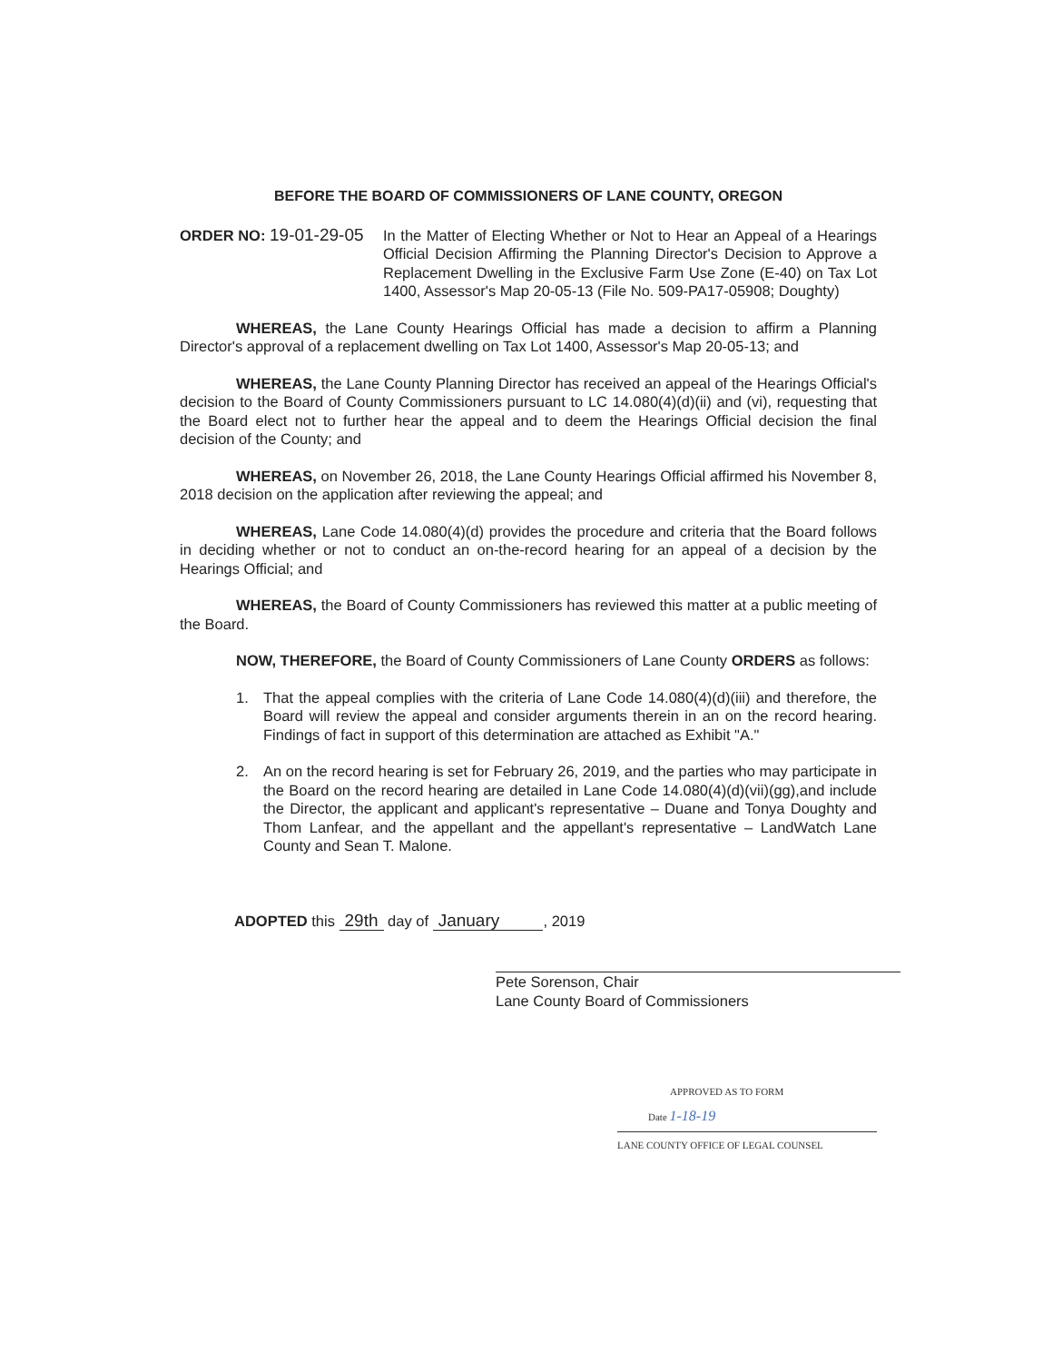BEFORE THE BOARD OF COMMISSIONERS OF LANE COUNTY, OREGON
ORDER NO: 19-01-29-05
In the Matter of Electing Whether or Not to Hear an Appeal of a Hearings Official Decision Affirming the Planning Director's Decision to Approve a Replacement Dwelling in the Exclusive Farm Use Zone (E-40) on Tax Lot 1400, Assessor's Map 20-05-13 (File No. 509-PA17-05908; Doughty)
WHEREAS, the Lane County Hearings Official has made a decision to affirm a Planning Director's approval of a replacement dwelling on Tax Lot 1400, Assessor's Map 20-05-13; and
WHEREAS, the Lane County Planning Director has received an appeal of the Hearings Official's decision to the Board of County Commissioners pursuant to LC 14.080(4)(d)(ii) and (vi), requesting that the Board elect not to further hear the appeal and to deem the Hearings Official decision the final decision of the County; and
WHEREAS, on November 26, 2018, the Lane County Hearings Official affirmed his November 8, 2018 decision on the application after reviewing the appeal; and
WHEREAS, Lane Code 14.080(4)(d) provides the procedure and criteria that the Board follows in deciding whether or not to conduct an on-the-record hearing for an appeal of a decision by the Hearings Official; and
WHEREAS, the Board of County Commissioners has reviewed this matter at a public meeting of the Board.
NOW, THEREFORE, the Board of County Commissioners of Lane County ORDERS as follows:
1. That the appeal complies with the criteria of Lane Code 14.080(4)(d)(iii) and therefore, the Board will review the appeal and consider arguments therein in an on the record hearing. Findings of fact in support of this determination are attached as Exhibit "A."
2. An on the record hearing is set for February 26, 2019, and the parties who may participate in the Board on the record hearing are detailed in Lane Code 14.080(4)(d)(vii)(gg),and include the Director, the applicant and applicant's representative – Duane and Tonya Doughty and Thom Lanfear, and the appellant and the appellant's representative – LandWatch Lane County and Sean T. Malone.
ADOPTED this 29th day of January , 2019
Pete Sorenson, Chair
Lane County Board of Commissioners
APPROVED AS TO FORM
Date 1-18-19
LANE COUNTY OFFICE OF LEGAL COUNSEL